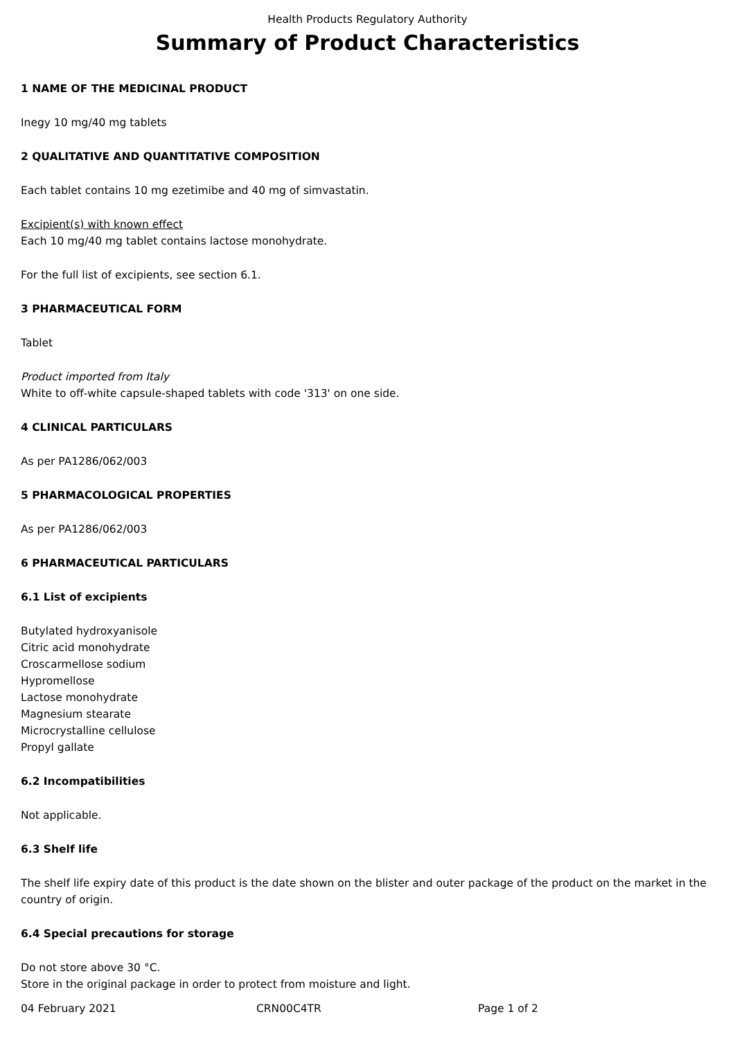Health Products Regulatory Authority
Summary of Product Characteristics
1 NAME OF THE MEDICINAL PRODUCT
Inegy 10 mg/40 mg tablets
2 QUALITATIVE AND QUANTITATIVE COMPOSITION
Each tablet contains 10 mg ezetimibe and 40 mg of simvastatin.
Excipient(s) with known effect
Each 10 mg/40 mg tablet contains lactose monohydrate.
For the full list of excipients, see section 6.1.
3 PHARMACEUTICAL FORM
Tablet
Product imported from Italy
White to off-white capsule-shaped tablets with code '313' on one side.
4 CLINICAL PARTICULARS
As per PA1286/062/003
5 PHARMACOLOGICAL PROPERTIES
As per PA1286/062/003
6 PHARMACEUTICAL PARTICULARS
6.1 List of excipients
Butylated hydroxyanisole
Citric acid monohydrate
Croscarmellose sodium
Hypromellose
Lactose monohydrate
Magnesium stearate
Microcrystalline cellulose
Propyl gallate
6.2 Incompatibilities
Not applicable.
6.3 Shelf life
The shelf life expiry date of this product is the date shown on the blister and outer package of the product on the market in the country of origin.
6.4 Special precautions for storage
Do not store above 30 °C.
Store in the original package in order to protect from moisture and light.
04 February 2021 CRN00C4TR Page 1 of 2